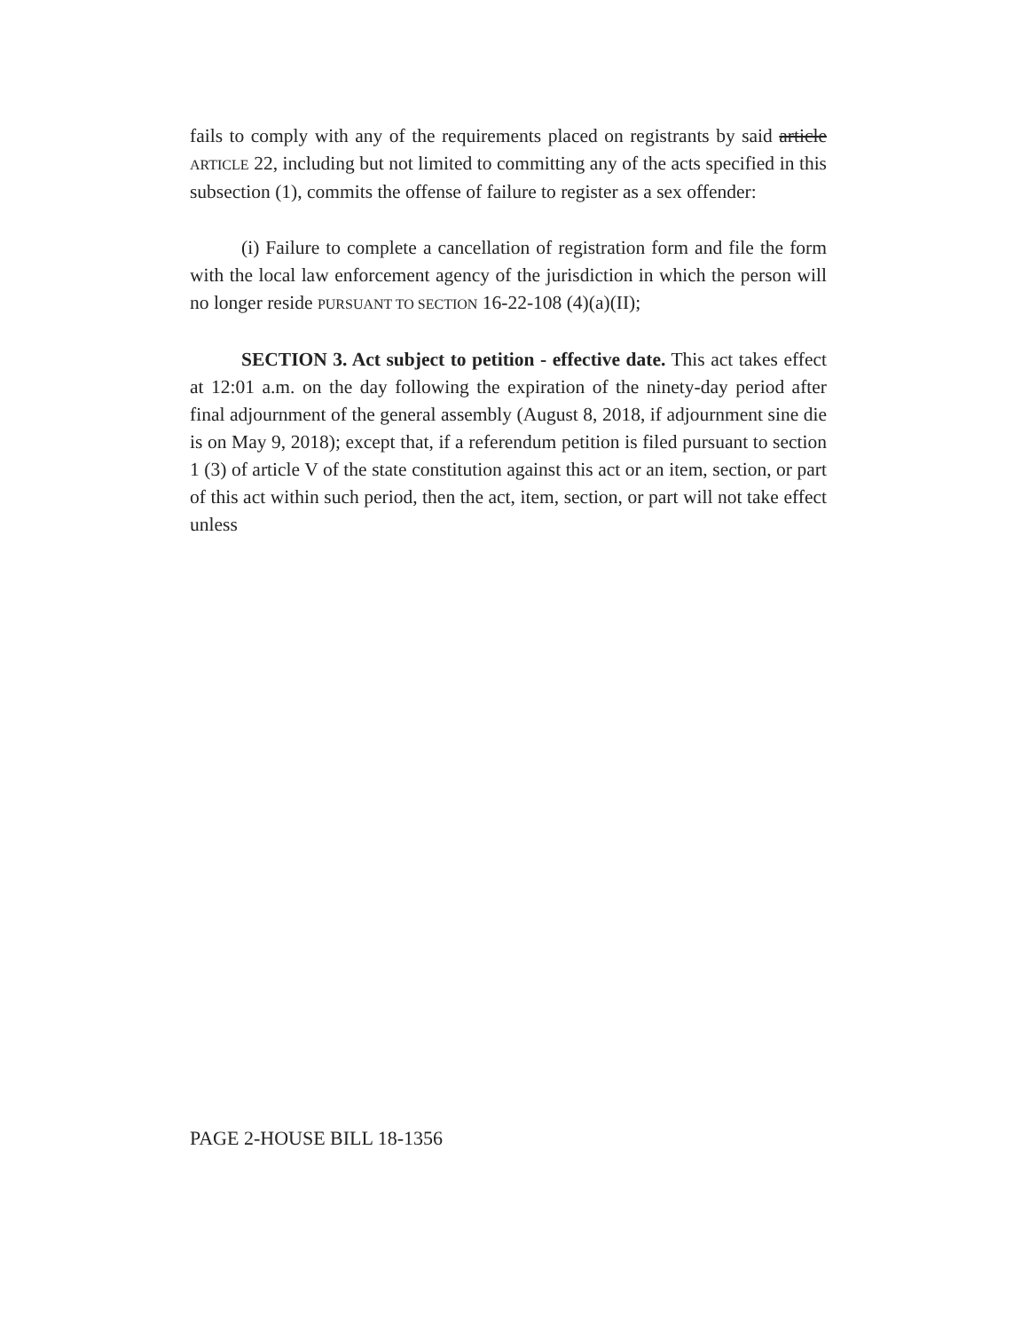fails to comply with any of the requirements placed on registrants by said article ARTICLE 22, including but not limited to committing any of the acts specified in this subsection (1), commits the offense of failure to register as a sex offender:
(i) Failure to complete a cancellation of registration form and file the form with the local law enforcement agency of the jurisdiction in which the person will no longer reside PURSUANT TO SECTION 16-22-108 (4)(a)(II);
SECTION 3. Act subject to petition - effective date. This act takes effect at 12:01 a.m. on the day following the expiration of the ninety-day period after final adjournment of the general assembly (August 8, 2018, if adjournment sine die is on May 9, 2018); except that, if a referendum petition is filed pursuant to section 1 (3) of article V of the state constitution against this act or an item, section, or part of this act within such period, then the act, item, section, or part will not take effect unless
PAGE 2-HOUSE BILL 18-1356